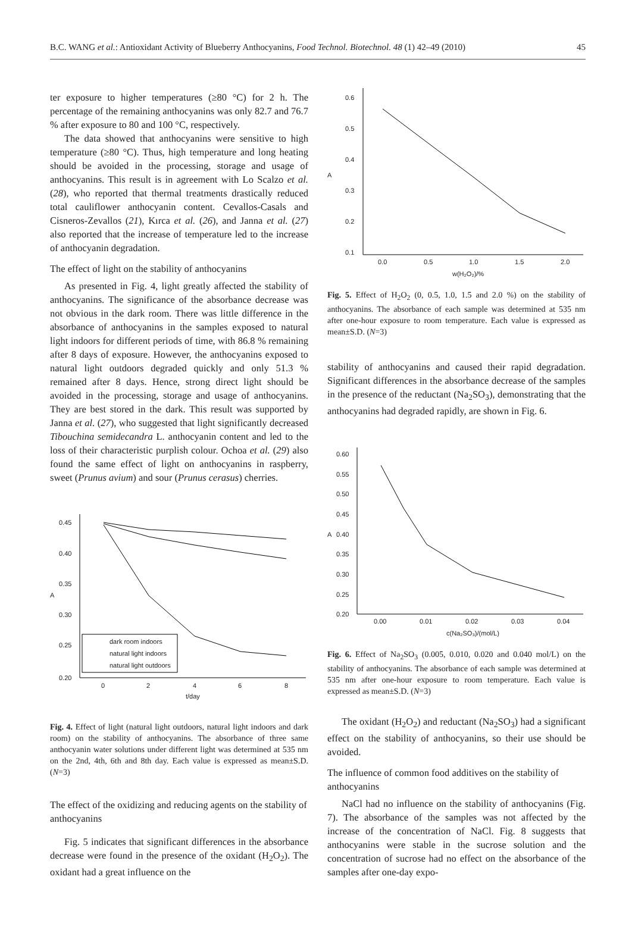B.C. WANG et al.: Antioxidant Activity of Blueberry Anthocyanins, Food Technol. Biotechnol. 48 (1) 42–49 (2010) 45
ter exposure to higher temperatures (≥80 °C) for 2 h. The percentage of the remaining anthocyanins was only 82.7 and 76.7 % after exposure to 80 and 100 °C, respectively.
The data showed that anthocyanins were sensitive to high temperature (≥80 °C). Thus, high temperature and long heating should be avoided in the processing, storage and usage of anthocyanins. This result is in agreement with Lo Scalzo et al. (28), who reported that thermal treatments drastically reduced total cauliflower anthocyanin content. Cevallos-Casals and Cisneros-Zevallos (21), Kırca et al. (26), and Janna et al. (27) also reported that the increase of temperature led to the increase of anthocyanin degradation.
The effect of light on the stability of anthocyanins
As presented in Fig. 4, light greatly affected the stability of anthocyanins. The significance of the absorbance decrease was not obvious in the dark room. There was little difference in the absorbance of anthocyanins in the samples exposed to natural light indoors for different periods of time, with 86.8 % remaining after 8 days of exposure. However, the anthocyanins exposed to natural light outdoors degraded quickly and only 51.3 % remained after 8 days. Hence, strong direct light should be avoided in the processing, storage and usage of anthocyanins. They are best stored in the dark. This result was supported by Janna et al. (27), who suggested that light significantly decreased Tibouchina semidecandra L. anthocyanin content and led to the loss of their characteristic purplish colour. Ochoa et al. (29) also found the same effect of light on anthocyanins in raspberry, sweet (Prunus avium) and sour (Prunus cerasus) cherries.
0.45
0.40
0.35
0.30
0.25
0.20
0
2
4
6
8
A
t/day
dark room indoors
natural light indoors
natural light outdoors
Fig. 4. Effect of light (natural light outdoors, natural light indoors and dark room) on the stability of anthocyanins. The absorbance of three same anthocyanin water solutions under different light was determined at 535 nm on the 2nd, 4th, 6th and 8th day. Each value is expressed as mean±S.D. (N=3)
The effect of the oxidizing and reducing agents on the stability of anthocyanins
Fig. 5 indicates that significant differences in the absorbance decrease were found in the presence of the oxidant (H<sub>2</sub>O<sub>2</sub>). The oxidant had a great influence on the
0.6
0.5
0.4
0.3
0.2
0.1
0.0
0.5
1.0
1.5
2.0
A
w(H₂O₂)/%
Fig. 5. Effect of H<sub>2</sub>O<sub>2</sub> (0, 0.5, 1.0, 1.5 and 2.0 %) on the stability of anthocyanins. The absorbance of each sample was determined at 535 nm after one-hour exposure to room temperature. Each value is expressed as mean±S.D. (N=3)
stability of anthocyanins and caused their rapid degradation. Significant differences in the absorbance decrease of the samples in the presence of the reductant (Na<sub>2</sub>SO<sub>3</sub>), demonstrating that the anthocyanins had degraded rapidly, are shown in Fig. 6.
0.60
0.55
0.50
0.45
0.40
0.35
0.30
0.25
0.20
0.00
0.01
0.02
0.03
0.04
A
c(Na₂SO₃)/(mol/L)
Fig. 6. Effect of Na<sub>2</sub>SO<sub>3</sub> (0.005, 0.010, 0.020 and 0.040 mol/L) on the stability of anthocyanins. The absorbance of each sample was determined at 535 nm after one-hour exposure to room temperature. Each value is expressed as mean±S.D. (N=3)
The oxidant (H<sub>2</sub>O<sub>2</sub>) and reductant (Na<sub>2</sub>SO<sub>3</sub>) had a significant effect on the stability of anthocyanins, so their use should be avoided.
The influence of common food additives on the stability of anthocyanins
NaCl had no influence on the stability of anthocyanins (Fig. 7). The absorbance of the samples was not affected by the increase of the concentration of NaCl. Fig. 8 suggests that anthocyanins were stable in the sucrose solution and the concentration of sucrose had no effect on the absorbance of the samples after one-day expo-